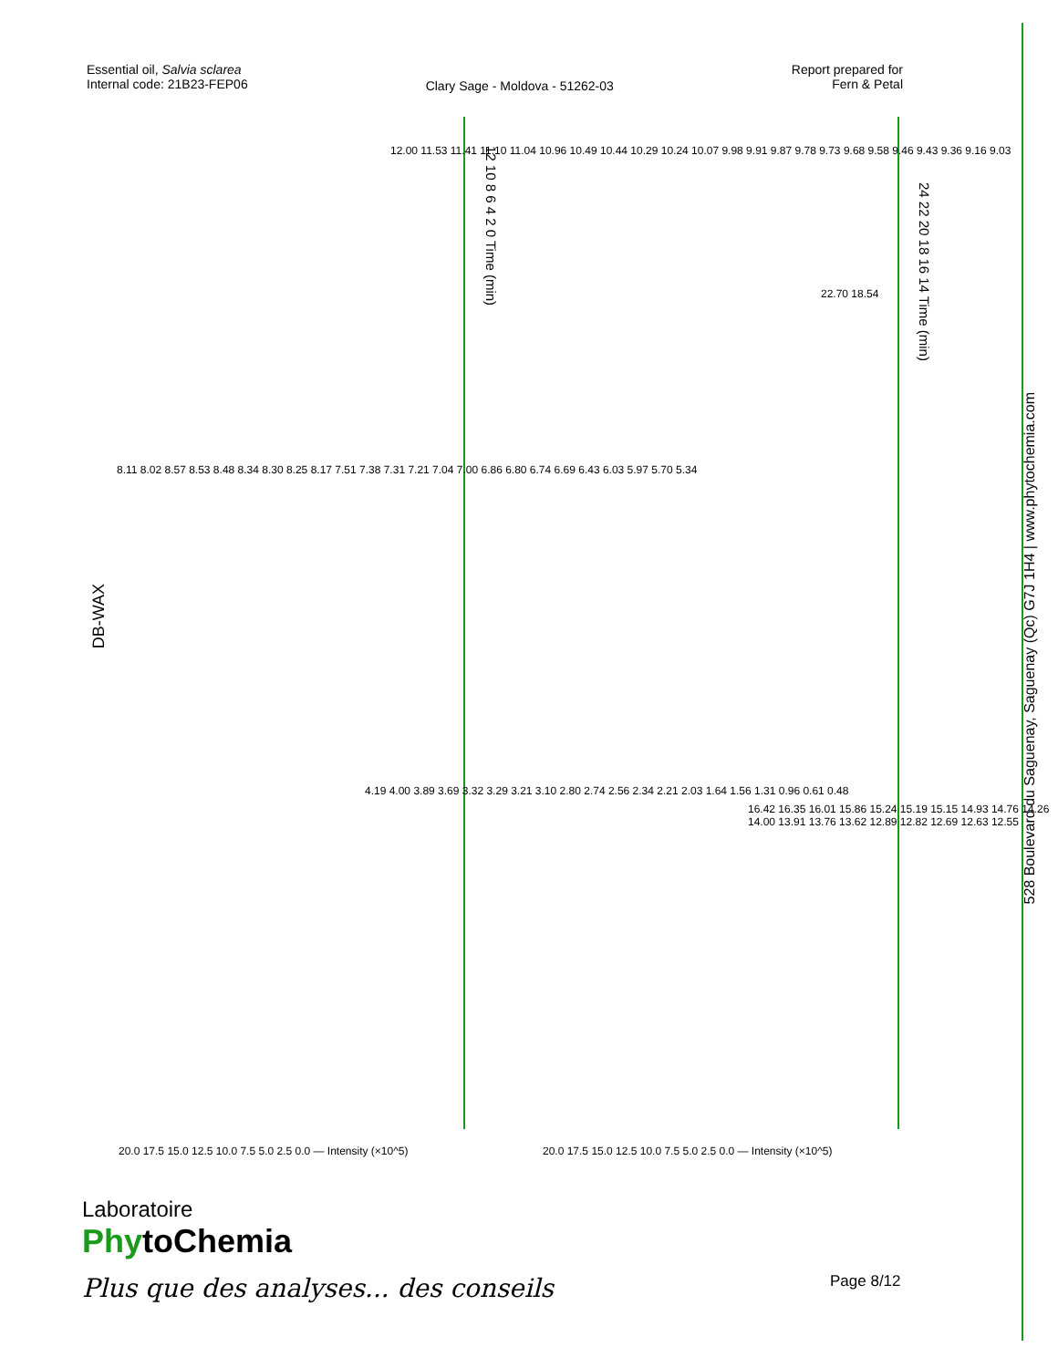Essential oil, Salvia sclarea
Internal code: 21B23-FEP06
Clary Sage - Moldova - 51262-03
Report prepared for
Fern & Petal
DB-WAX
12.00 11.53 11.41 11.10 11.04 10.96 10.49 10.44 10.29 10.24 10.07 9.98 9.91 9.87 9.78 9.73 9.68 9.58 9.46 9.43 9.36 9.16 9.03
8.11 8.02 8.57 8.53 8.48 8.34 8.30 8.25 8.17 7.51 7.38 7.31 7.21 7.04 7.00 6.86 6.80 6.74 6.69 6.43 6.03 5.97 5.70 5.34
4.19 4.00 3.89 3.69 3.32 3.29 3.21 3.10 2.80 2.74 2.56 2.34 2.21 2.03 1.64 1.56 1.31 0.96 0.61 0.48
22.70 18.54
16.42 16.35 16.01 15.86 15.24 15.19 15.15 14.93 14.76 14.26 14.00 13.91 13.76 13.62 12.89 12.82 12.69 12.63 12.55
20.0 17.5 15.0 12.5 10.0 7.5 5.0 2.5 0.0 — Intensity (×10^5)
20.0 17.5 15.0 12.5 10.0 7.5 5.0 2.5 0.0 — Intensity (×10^5)
12 10 8 6 4 2 0 Time (min)
24 22 20 18 16 14 Time (min)
528 Boulevard du Saguenay, Saguenay (Qc) G7J 1H4 | www.phytochemia.com
Laboratoire
PhytoChemia
Plus que des analyses... des conseils
Page 8/12